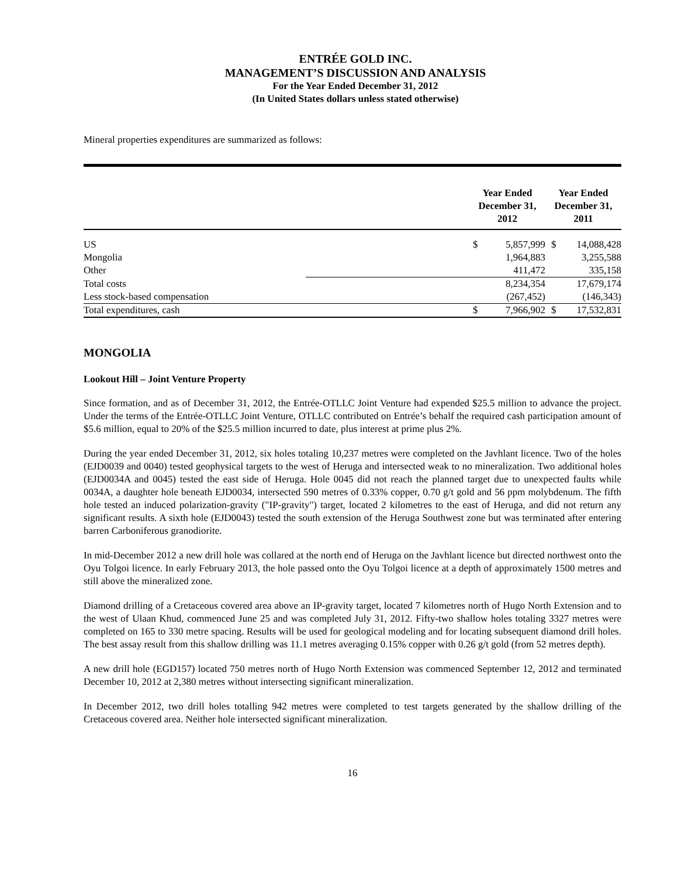ENTRÉE GOLD INC.
MANAGEMENT’S DISCUSSION AND ANALYSIS
For the Year Ended December 31, 2012
(In United States dollars unless stated otherwise)
Mineral properties expenditures are summarized as follows:
| | | Year Ended December 31, 2012 | | Year Ended December 31, 2011 | |
| --- | --- | --- | --- | --- | --- |
| US | | $ | 5,857,999 | $ | 14,088,428 |
| Mongolia | | | 1,964,883 | | 3,255,588 |
| Other | | | 411,472 | | 335,158 |
| Total costs | | | 8,234,354 | | 17,679,174 |
| Less stock-based compensation | | | (267,452) | | (146,343) |
| Total expenditures, cash | | $ | 7,966,902 | $ | 17,532,831 |
MONGOLIA
Lookout Hill – Joint Venture Property
Since formation, and as of December 31, 2012, the Entrée-OTLLC Joint Venture had expended $25.5 million to advance the project. Under the terms of the Entrée-OTLLC Joint Venture, OTLLC contributed on Entrée’s behalf the required cash participation amount of $5.6 million, equal to 20% of the $25.5 million incurred to date, plus interest at prime plus 2%.
During the year ended December 31, 2012, six holes totaling 10,237 metres were completed on the Javhlant licence. Two of the holes (EJD0039 and 0040) tested geophysical targets to the west of Heruga and intersected weak to no mineralization. Two additional holes (EJD0034A and 0045) tested the east side of Heruga. Hole 0045 did not reach the planned target due to unexpected faults while 0034A, a daughter hole beneath EJD0034, intersected 590 metres of 0.33% copper, 0.70 g/t gold and 56 ppm molybdenum. The fifth hole tested an induced polarization-gravity ("IP-gravity") target, located 2 kilometres to the east of Heruga, and did not return any significant results. A sixth hole (EJD0043) tested the south extension of the Heruga Southwest zone but was terminated after entering barren Carboniferous granodiorite.
In mid-December 2012 a new drill hole was collared at the north end of Heruga on the Javhlant licence but directed northwest onto the Oyu Tolgoi licence. In early February 2013, the hole passed onto the Oyu Tolgoi licence at a depth of approximately 1500 metres and still above the mineralized zone.
Diamond drilling of a Cretaceous covered area above an IP-gravity target, located 7 kilometres north of Hugo North Extension and to the west of Ulaan Khud, commenced June 25 and was completed July 31, 2012. Fifty-two shallow holes totaling 3327 metres were completed on 165 to 330 metre spacing. Results will be used for geological modeling and for locating subsequent diamond drill holes. The best assay result from this shallow drilling was 11.1 metres averaging 0.15% copper with 0.26 g/t gold (from 52 metres depth).
A new drill hole (EGD157) located 750 metres north of Hugo North Extension was commenced September 12, 2012 and terminated December 10, 2012 at 2,380 metres without intersecting significant mineralization.
In December 2012, two drill holes totalling 942 metres were completed to test targets generated by the shallow drilling of the Cretaceous covered area. Neither hole intersected significant mineralization.
16